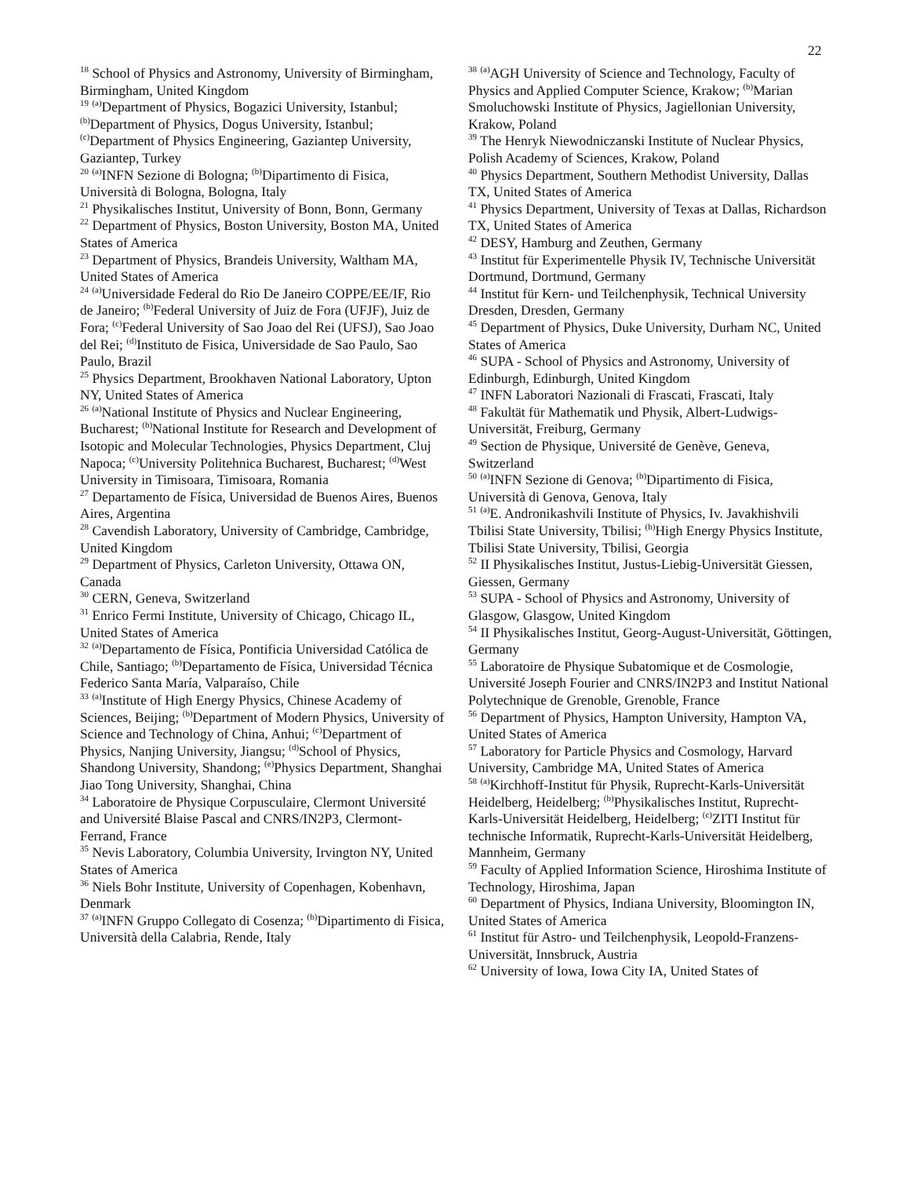22
<sup>18</sup> School of Physics and Astronomy, University of Birmingham, Birmingham, United Kingdom
<sup>19</sup> <sup>(a)</sup>Department of Physics, Bogazici University, Istanbul; <sup>(b)</sup>Department of Physics, Dogus University, Istanbul; <sup>(c)</sup>Department of Physics Engineering, Gaziantep University, Gaziantep, Turkey
<sup>20</sup> <sup>(a)</sup>INFN Sezione di Bologna; <sup>(b)</sup>Dipartimento di Fisica, Università di Bologna, Bologna, Italy
<sup>21</sup> Physikalisches Institut, University of Bonn, Bonn, Germany
<sup>22</sup> Department of Physics, Boston University, Boston MA, United States of America
<sup>23</sup> Department of Physics, Brandeis University, Waltham MA, United States of America
<sup>24</sup> <sup>(a)</sup>Universidade Federal do Rio De Janeiro COPPE/EE/IF, Rio de Janeiro; <sup>(b)</sup>Federal University of Juiz de Fora (UFJF), Juiz de Fora; <sup>(c)</sup>Federal University of Sao Joao del Rei (UFSJ), Sao Joao del Rei; <sup>(d)</sup>Instituto de Fisica, Universidade de Sao Paulo, Sao Paulo, Brazil
<sup>25</sup> Physics Department, Brookhaven National Laboratory, Upton NY, United States of America
<sup>26</sup> <sup>(a)</sup>National Institute of Physics and Nuclear Engineering, Bucharest; <sup>(b)</sup>National Institute for Research and Development of Isotopic and Molecular Technologies, Physics Department, Cluj Napoca; <sup>(c)</sup>University Politehnica Bucharest, Bucharest; <sup>(d)</sup>West University in Timisoara, Timisoara, Romania
<sup>27</sup> Departamento de Física, Universidad de Buenos Aires, Buenos Aires, Argentina
<sup>28</sup> Cavendish Laboratory, University of Cambridge, Cambridge, United Kingdom
<sup>29</sup> Department of Physics, Carleton University, Ottawa ON, Canada
<sup>30</sup> CERN, Geneva, Switzerland
<sup>31</sup> Enrico Fermi Institute, University of Chicago, Chicago IL, United States of America
<sup>32</sup> <sup>(a)</sup>Departamento de Física, Pontificia Universidad Católica de Chile, Santiago; <sup>(b)</sup>Departamento de Física, Universidad Técnica Federico Santa María, Valparaíso, Chile
<sup>33</sup> <sup>(a)</sup>Institute of High Energy Physics, Chinese Academy of Sciences, Beijing; <sup>(b)</sup>Department of Modern Physics, University of Science and Technology of China, Anhui; <sup>(c)</sup>Department of Physics, Nanjing University, Jiangsu; <sup>(d)</sup>School of Physics, Shandong University, Shandong; <sup>(e)</sup>Physics Department, Shanghai Jiao Tong University, Shanghai, China
<sup>34</sup> Laboratoire de Physique Corpusculaire, Clermont Université and Université Blaise Pascal and CNRS/IN2P3, Clermont-Ferrand, France
<sup>35</sup> Nevis Laboratory, Columbia University, Irvington NY, United States of America
<sup>36</sup> Niels Bohr Institute, University of Copenhagen, Kobenhavn, Denmark
<sup>37</sup> <sup>(a)</sup>INFN Gruppo Collegato di Cosenza; <sup>(b)</sup>Dipartimento di Fisica, Università della Calabria, Rende, Italy
<sup>38</sup> <sup>(a)</sup>AGH University of Science and Technology, Faculty of Physics and Applied Computer Science, Krakow; <sup>(b)</sup>Marian Smoluchowski Institute of Physics, Jagiellonian University, Krakow, Poland
<sup>39</sup> The Henryk Niewodniczanski Institute of Nuclear Physics, Polish Academy of Sciences, Krakow, Poland
<sup>40</sup> Physics Department, Southern Methodist University, Dallas TX, United States of America
<sup>41</sup> Physics Department, University of Texas at Dallas, Richardson TX, United States of America
<sup>42</sup> DESY, Hamburg and Zeuthen, Germany
<sup>43</sup> Institut für Experimentelle Physik IV, Technische Universität Dortmund, Dortmund, Germany
<sup>44</sup> Institut für Kern- und Teilchenphysik, Technical University Dresden, Dresden, Germany
<sup>45</sup> Department of Physics, Duke University, Durham NC, United States of America
<sup>46</sup> SUPA - School of Physics and Astronomy, University of Edinburgh, Edinburgh, United Kingdom
<sup>47</sup> INFN Laboratori Nazionali di Frascati, Frascati, Italy
<sup>48</sup> Fakultät für Mathematik und Physik, Albert-Ludwigs-Universität, Freiburg, Germany
<sup>49</sup> Section de Physique, Université de Genève, Geneva, Switzerland
<sup>50</sup> <sup>(a)</sup>INFN Sezione di Genova; <sup>(b)</sup>Dipartimento di Fisica, Università di Genova, Genova, Italy
<sup>51</sup> <sup>(a)</sup>E. Andronikashvili Institute of Physics, Iv. Javakhishvili Tbilisi State University, Tbilisi; <sup>(b)</sup>High Energy Physics Institute, Tbilisi State University, Tbilisi, Georgia
<sup>52</sup> II Physikalisches Institut, Justus-Liebig-Universität Giessen, Giessen, Germany
<sup>53</sup> SUPA - School of Physics and Astronomy, University of Glasgow, Glasgow, United Kingdom
<sup>54</sup> II Physikalisches Institut, Georg-August-Universität, Göttingen, Germany
<sup>55</sup> Laboratoire de Physique Subatomique et de Cosmologie, Université Joseph Fourier and CNRS/IN2P3 and Institut National Polytechnique de Grenoble, Grenoble, France
<sup>56</sup> Department of Physics, Hampton University, Hampton VA, United States of America
<sup>57</sup> Laboratory for Particle Physics and Cosmology, Harvard University, Cambridge MA, United States of America
<sup>58</sup> <sup>(a)</sup>Kirchhoff-Institut für Physik, Ruprecht-Karls-Universität Heidelberg, Heidelberg; <sup>(b)</sup>Physikalisches Institut, Ruprecht-Karls-Universität Heidelberg, Heidelberg; <sup>(c)</sup>ZITI Institut für technische Informatik, Ruprecht-Karls-Universität Heidelberg, Mannheim, Germany
<sup>59</sup> Faculty of Applied Information Science, Hiroshima Institute of Technology, Hiroshima, Japan
<sup>60</sup> Department of Physics, Indiana University, Bloomington IN, United States of America
<sup>61</sup> Institut für Astro- und Teilchenphysik, Leopold-Franzens-Universität, Innsbruck, Austria
<sup>62</sup> University of Iowa, Iowa City IA, United States of